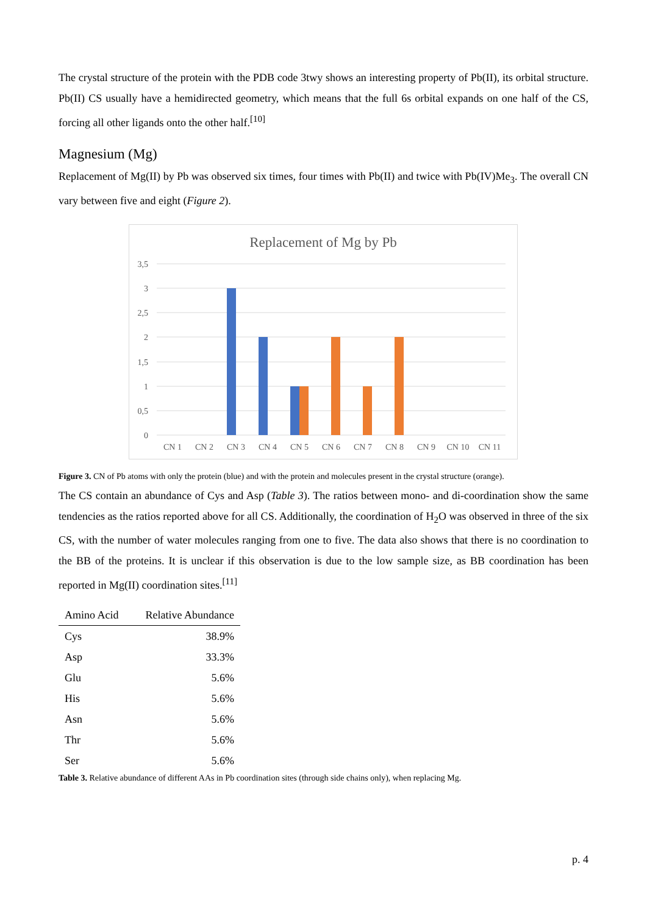The crystal structure of the protein with the PDB code 3twy shows an interesting property of Pb(II), its orbital structure. Pb(II) CS usually have a hemidirected geometry, which means that the full 6s orbital expands on one half of the CS, forcing all other ligands onto the other half.<sup>[10]</sup>
Magnesium (Mg)
Replacement of Mg(II) by Pb was observed six times, four times with Pb(II) and twice with Pb(IV)Me<sub>3</sub>. The overall CN vary between five and eight (Figure 2).
Replacement of Mg by Pb
3,5
3
2,5
2
1,5
1
0,5
0
CN 1
CN 2
CN 3
CN 4
CN 5
CN 6
CN 7
CN 8
CN 9
CN 10
CN 11
Figure 3. CN of Pb atoms with only the protein (blue) and with the protein and molecules present in the crystal structure (orange).
The CS contain an abundance of Cys and Asp (Table 3). The ratios between mono- and di-coordination show the same tendencies as the ratios reported above for all CS. Additionally, the coordination of H<sub>2</sub>O was observed in three of the six CS, with the number of water molecules ranging from one to five. The data also shows that there is no coordination to the BB of the proteins. It is unclear if this observation is due to the low sample size, as BB coordination has been reported in Mg(II) coordination sites.<sup>[11]</sup>
| Amino Acid | Relative Abundance |
| --- | --- |
| Cys | 38.9% |
| Asp | 33.3% |
| Glu | 5.6% |
| His | 5.6% |
| Asn | 5.6% |
| Thr | 5.6% |
| Ser | 5.6% |
Table 3. Relative abundance of different AAs in Pb coordination sites (through side chains only), when replacing Mg.
p. 4